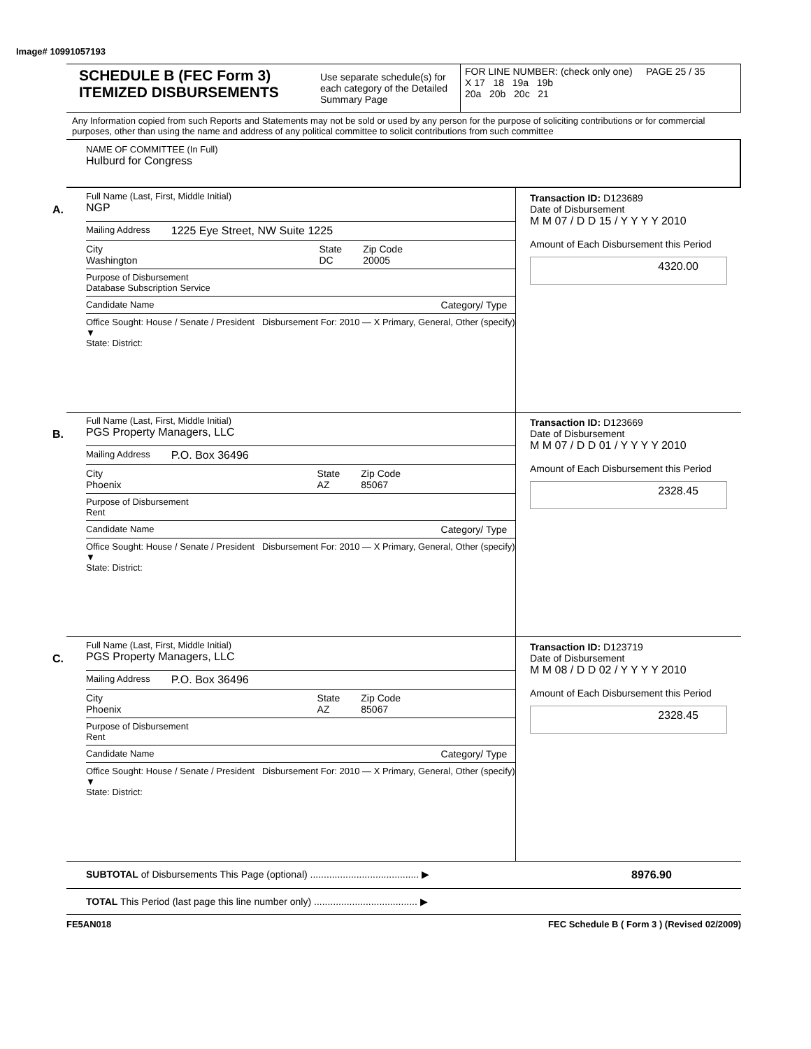Image# 10991057193
SCHEDULE B (FEC Form 3)
ITEMIZED DISBURSEMENTS
Use separate schedule(s) for each category of the Detailed Summary Page
FOR LINE NUMBER: (check only one) PAGE 25 / 35
X 17 18 19a 19b
20a 20b 20c 21
Any Information copied from such Reports and Statements may not be sold or used by any person for the purpose of soliciting contributions or for commercial purposes, other than using the name and address of any political committee to solicit contributions from such committee
NAME OF COMMITTEE (In Full)
Hulburd for Congress
A.
Full Name (Last, First, Middle Initial)
NGP
Mailing Address 1225 Eye Street, NW Suite 1225
City
Washington State
DC Zip Code
20005
Purpose of Disbursement
Database Subscription Service
Candidate Name Category/ Type
Office Sought: House / Senate / President Disbursement For: 2010 — X Primary, General, Other (specify) ▼
State: District:
Transaction ID: D123689
Date of Disbursement
M M 07 / D D 15 / Y Y Y Y 2010
Amount of Each Disbursement this Period
4320.00
B.
Full Name (Last, First, Middle Initial)
PGS Property Managers, LLC
Mailing Address P.O. Box 36496
City
Phoenix State
AZ Zip Code
85067
Purpose of Disbursement
Rent
Candidate Name Category/ Type
Office Sought: House / Senate / President Disbursement For: 2010 — X Primary, General, Other (specify) ▼
State: District:
Transaction ID: D123669
Date of Disbursement
M M 07 / D D 01 / Y Y Y Y 2010
Amount of Each Disbursement this Period
2328.45
C.
Full Name (Last, First, Middle Initial)
PGS Property Managers, LLC
Mailing Address P.O. Box 36496
City
Phoenix State
AZ Zip Code
85067
Purpose of Disbursement
Rent
Candidate Name Category/ Type
Office Sought: House / Senate / President Disbursement For: 2010 — X Primary, General, Other (specify) ▼
State: District:
Transaction ID: D123719
Date of Disbursement
M M 08 / D D 02 / Y Y Y Y 2010
Amount of Each Disbursement this Period
2328.45
SUBTOTAL of Disbursements This Page (optional) ........................................ ▶ 8976.90
TOTAL This Period (last page this line number only) ...................................... ▶
FE5AN018 FEC Schedule B ( Form 3 ) (Revised 02/2009)